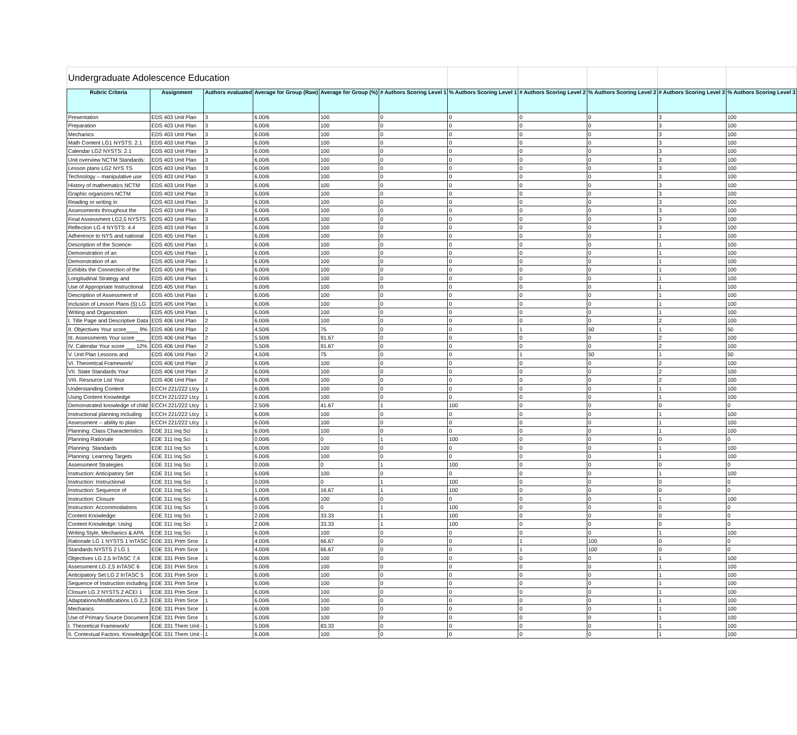| Undergraduate Adolescence Education | | | | | | | | | | |
| Rubric Criteria | Assignment | Authors evaluated | Average for Group (Raw) | Average for Group (%) | # Authors Scoring Level 1 | % Authors Scoring Level 1 | # Authors Scoring Level 2 | % Authors Scoring Level 2 | # Authors Scoring Level 3 | % Authors Scoring Level 3 |
| Presentation | EDS 403 Unit Plan | 3 | 6.00/6 | 100 | 0 | 0 | 0 | 0 | 3 | 100 |
| Preparation | EDS 403 Unit Plan | 3 | 6.00/6 | 100 | 0 | 0 | 0 | 0 | 3 | 100 |
| Mechanics | EDS 403 Unit Plan | 3 | 6.00/6 | 100 | 0 | 0 | 0 | 0 | 3 | 100 |
| Math Content LG1 NYSTS: 2.1 | EDS 403 Unit Plan | 3 | 6.00/6 | 100 | 0 | 0 | 0 | 0 | 3 | 100 |
| Calendar LG2 NYSTS: 2.1 | EDS 403 Unit Plan | 3 | 6.00/6 | 100 | 0 | 0 | 0 | 0 | 3 | 100 |
| Unit overview NCTM Standards: | EDS 403 Unit Plan | 3 | 6.00/6 | 100 | 0 | 0 | 0 | 0 | 3 | 100 |
| Lesson plans LG2 NYS TS | EDS 403 Unit Plan | 3 | 6.00/6 | 100 | 0 | 0 | 0 | 0 | 3 | 100 |
| Technology – manipulative use | EDS 403 Unit Plan | 3 | 6.00/6 | 100 | 0 | 0 | 0 | 0 | 3 | 100 |
| History of mathematics NCTM | EDS 403 Unit Plan | 3 | 6.00/6 | 100 | 0 | 0 | 0 | 0 | 3 | 100 |
| Graphic organizers NCTM | EDS 403 Unit Plan | 3 | 6.00/6 | 100 | 0 | 0 | 0 | 0 | 3 | 100 |
| Reading or writing in | EDS 403 Unit Plan | 3 | 6.00/6 | 100 | 0 | 0 | 0 | 0 | 3 | 100 |
| Assessments throughout the | EDS 403 Unit Plan | 3 | 6.00/6 | 100 | 0 | 0 | 0 | 0 | 3 | 100 |
| Final Assessment LG2,5 NYSTS | EDS 403 Unit Plan | 3 | 6.00/6 | 100 | 0 | 0 | 0 | 0 | 3 | 100 |
| Reflection LG 4 NYSTS: 4.4 | EDS 403 Unit Plan | 3 | 6.00/6 | 100 | 0 | 0 | 0 | 0 | 3 | 100 |
| Adherence to NYS and national | EDS 405 Unit Plan | 1 | 6.00/6 | 100 | 0 | 0 | 0 | 0 | 1 | 100 |
| Description of the Science- | EDS 405 Unit Plan | 1 | 6.00/6 | 100 | 0 | 0 | 0 | 0 | 1 | 100 |
| Demonstration of an | EDS 405 Unit Plan | 1 | 6.00/6 | 100 | 0 | 0 | 0 | 0 | 1 | 100 |
| Demonstration of an | EDS 405 Unit Plan | 1 | 6.00/6 | 100 | 0 | 0 | 0 | 0 | 1 | 100 |
| Exhibits the Connection of the | EDS 405 Unit Plan | 1 | 6.00/6 | 100 | 0 | 0 | 0 | 0 | 1 | 100 |
| Longitudinal Strategy and | EDS 405 Unit Plan | 1 | 6.00/6 | 100 | 0 | 0 | 0 | 0 | 1 | 100 |
| Use of Appropriate Instructional | EDS 405 Unit Plan | 1 | 6.00/6 | 100 | 0 | 0 | 0 | 0 | 1 | 100 |
| Description of Assessment of | EDS 405 Unit Plan | 1 | 6.00/6 | 100 | 0 | 0 | 0 | 0 | 1 | 100 |
| Inclusion of Lesson Plans (5) LG | EDS 405 Unit Plan | 1 | 6.00/6 | 100 | 0 | 0 | 0 | 0 | 1 | 100 |
| Writing and Organization | EDS 405 Unit Plan | 1 | 6.00/6 | 100 | 0 | 0 | 0 | 0 | 1 | 100 |
| I. Title Page and Descriptive Data | EDS 406 Unit Plan | 2 | 6.00/6 | 100 | 0 | 0 | 0 | 0 | 2 | 100 |
| II. Objectives Your score____ 9% | EDS 406 Unit Plan | 2 | 4.50/6 | 75 | 0 | 0 | 1 | 50 | 1 | 50 |
| III. Assessments Your score ___ | EDS 406 Unit Plan | 2 | 5.50/6 | 91.67 | 0 | 0 | 0 | 0 | 2 | 100 |
| IV. Calendar Your score ___ 12% | EDS 406 Unit Plan | 2 | 5.50/6 | 91.67 | 0 | 0 | 0 | 0 | 2 | 100 |
| V. Unit Plan Lessons and | EDS 406 Unit Plan | 2 | 4.50/6 | 75 | 0 | 0 | 1 | 50 | 1 | 50 |
| VI. Theoretical Framework/ | EDS 406 Unit Plan | 2 | 6.00/6 | 100 | 0 | 0 | 0 | 0 | 2 | 100 |
| VII. State Standards Your | EDS 406 Unit Plan | 2 | 6.00/6 | 100 | 0 | 0 | 0 | 0 | 2 | 100 |
| VIII. Resource List Your | EDS 406 Unit Plan | 2 | 6.00/6 | 100 | 0 | 0 | 0 | 0 | 2 | 100 |
| Understanding Content | ECCH 221/222 Ltcy | 1 | 6.00/6 | 100 | 0 | 0 | 0 | 0 | 1 | 100 |
| Using Content Knowledge | ECCH 221/222 Ltcy | 1 | 6.00/6 | 100 | 0 | 0 | 0 | 0 | 1 | 100 |
| Demonstrated knowledge of child | ECCH 221/222 Ltcy | 1 | 2.50/6 | 41.67 | 1 | 100 | 0 | 0 | 0 | 0 |
| Instructional planning including | ECCH 221/222 Ltcy | 1 | 6.00/6 | 100 | 0 | 0 | 0 | 0 | 1 | 100 |
| Assessment -- ability to plan | ECCH 221/222 Ltcy | 1 | 6.00/6 | 100 | 0 | 0 | 0 | 0 | 1 | 100 |
| Planning: Class Characteristics | EDE 311 Inq Sci | 1 | 6.00/6 | 100 | 0 | 0 | 0 | 0 | 1 | 100 |
| Planning Rationale | EDE 311 Inq Sci | 1 | 0.00/6 | 0 | 1 | 100 | 0 | 0 | 0 | 0 |
| Planning: Standards | EDE 311 Inq Sci | 1 | 6.00/6 | 100 | 0 | 0 | 0 | 0 | 1 | 100 |
| Planning: Learning Targets | EDE 311 Inq Sci | 1 | 6.00/6 | 100 | 0 | 0 | 0 | 0 | 1 | 100 |
| Assessment Strategies | EDE 311 Inq Sci | 1 | 0.00/6 | 0 | 1 | 100 | 0 | 0 | 0 | 0 |
| Instruction: Anticipatory Set | EDE 311 Inq Sci | 1 | 6.00/6 | 100 | 0 | 0 | 0 | 0 | 1 | 100 |
| Instruction: Instructional | EDE 311 Inq Sci | 1 | 0.00/6 | 0 | 1 | 100 | 0 | 0 | 0 | 0 |
| Instruction: Sequence of | EDE 311 Inq Sci | 1 | 1.00/6 | 16.67 | 1 | 100 | 0 | 0 | 0 | 0 |
| Instruction: Closure | EDE 311 Inq Sci | 1 | 6.00/6 | 100 | 0 | 0 | 0 | 0 | 1 | 100 |
| Instruction: Accommodations | EDE 311 Inq Sci | 1 | 0.00/6 | 0 | 1 | 100 | 0 | 0 | 0 | 0 |
| Content Knowledge: | EDE 311 Inq Sci | 1 | 2.00/6 | 33.33 | 1 | 100 | 0 | 0 | 0 | 0 |
| Content Knowledge: Using | EDE 311 Inq Sci | 1 | 2.00/6 | 33.33 | 1 | 100 | 0 | 0 | 0 | 0 |
| Writing Style, Mechanics & APA | EDE 311 Inq Sci | 1 | 6.00/6 | 100 | 0 | 0 | 0 | 0 | 1 | 100 |
| Rationale LG 1 NYSTS 1 InTASC | EDE 331 Prim Srce | 1 | 4.00/6 | 66.67 | 0 | 0 | 1 | 100 | 0 | 0 |
| Standards NYSTS 2 LG 1 | EDE 331 Prim Srce | 1 | 4.00/6 | 66.67 | 0 | 0 | 1 | 100 | 0 | 0 |
| Objectives LG 2,5 InTASC 7,4 | EDE 331 Prim Srce | 1 | 6.00/6 | 100 | 0 | 0 | 0 | 0 | 1 | 100 |
| Assessment LG 2,5 InTASC 6 | EDE 331 Prim Srce | 1 | 6.00/6 | 100 | 0 | 0 | 0 | 0 | 1 | 100 |
| Anticipatory Set LG 2 InTASC 5 | EDE 331 Prim Srce | 1 | 6.00/6 | 100 | 0 | 0 | 0 | 0 | 1 | 100 |
| Sequence of Instruction including | EDE 331 Prim Srce | 1 | 6.00/6 | 100 | 0 | 0 | 0 | 0 | 1 | 100 |
| Closure LG 2 NYSTS 2 ACEI 1 | EDE 331 Prim Srce | 1 | 6.00/6 | 100 | 0 | 0 | 0 | 0 | 1 | 100 |
| Adaptations/Modifications LG 2,3 | EDE 331 Prim Srce | 1 | 6.00/6 | 100 | 0 | 0 | 0 | 0 | 1 | 100 |
| Mechanics | EDE 331 Prim Srce | 1 | 6.00/6 | 100 | 0 | 0 | 0 | 0 | 1 | 100 |
| Use of Primary Source Document | EDE 331 Prim Srce | 1 | 6.00/6 | 100 | 0 | 0 | 0 | 0 | 1 | 100 |
| I. Theoretical Framework/ | EDE 331 Them Unit - | 1 | 5.00/6 | 83.33 | 0 | 0 | 0 | 0 | 1 | 100 |
| II. Contextual Factors. Knowledge | EDE 331 Them Unit - | 1 | 6.00/6 | 100 | 0 | 0 | 0 | 0 | 1 | 100 |